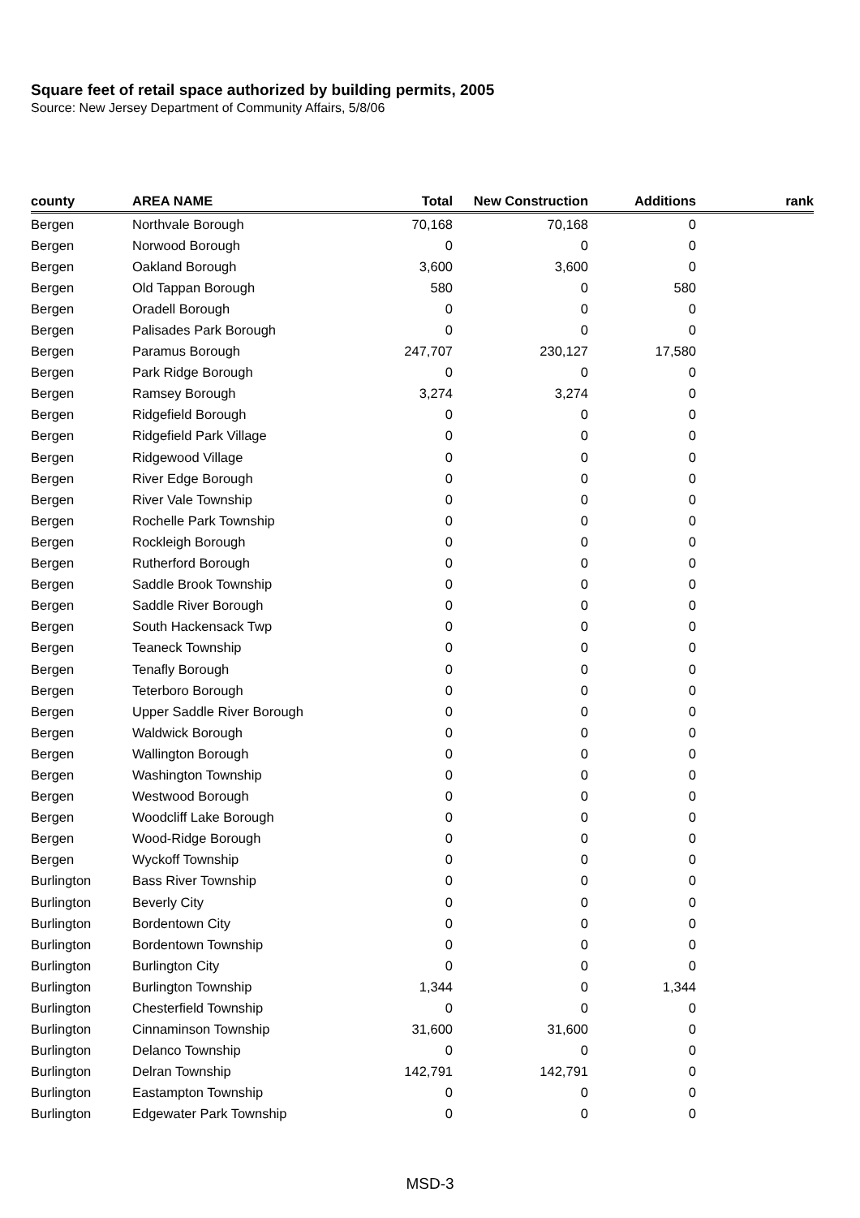Square feet of retail space authorized by building permits, 2005
Source: New Jersey Department of Community Affairs, 5/8/06
| county | AREA NAME | Total | New Construction | Additions | rank |
| --- | --- | --- | --- | --- | --- |
| Bergen | Northvale Borough | 70,168 | 70,168 | 0 | |
| Bergen | Norwood Borough | 0 | 0 | 0 | |
| Bergen | Oakland Borough | 3,600 | 3,600 | 0 | |
| Bergen | Old Tappan Borough | 580 | 0 | 580 | |
| Bergen | Oradell Borough | 0 | 0 | 0 | |
| Bergen | Palisades Park Borough | 0 | 0 | 0 | |
| Bergen | Paramus Borough | 247,707 | 230,127 | 17,580 | |
| Bergen | Park Ridge Borough | 0 | 0 | 0 | |
| Bergen | Ramsey Borough | 3,274 | 3,274 | 0 | |
| Bergen | Ridgefield Borough | 0 | 0 | 0 | |
| Bergen | Ridgefield Park Village | 0 | 0 | 0 | |
| Bergen | Ridgewood Village | 0 | 0 | 0 | |
| Bergen | River Edge Borough | 0 | 0 | 0 | |
| Bergen | River Vale Township | 0 | 0 | 0 | |
| Bergen | Rochelle Park Township | 0 | 0 | 0 | |
| Bergen | Rockleigh Borough | 0 | 0 | 0 | |
| Bergen | Rutherford Borough | 0 | 0 | 0 | |
| Bergen | Saddle Brook Township | 0 | 0 | 0 | |
| Bergen | Saddle River Borough | 0 | 0 | 0 | |
| Bergen | South Hackensack Twp | 0 | 0 | 0 | |
| Bergen | Teaneck Township | 0 | 0 | 0 | |
| Bergen | Tenafly Borough | 0 | 0 | 0 | |
| Bergen | Teterboro Borough | 0 | 0 | 0 | |
| Bergen | Upper Saddle River Borough | 0 | 0 | 0 | |
| Bergen | Waldwick Borough | 0 | 0 | 0 | |
| Bergen | Wallington Borough | 0 | 0 | 0 | |
| Bergen | Washington Township | 0 | 0 | 0 | |
| Bergen | Westwood Borough | 0 | 0 | 0 | |
| Bergen | Woodcliff Lake Borough | 0 | 0 | 0 | |
| Bergen | Wood-Ridge Borough | 0 | 0 | 0 | |
| Bergen | Wyckoff Township | 0 | 0 | 0 | |
| Burlington | Bass River Township | 0 | 0 | 0 | |
| Burlington | Beverly City | 0 | 0 | 0 | |
| Burlington | Bordentown City | 0 | 0 | 0 | |
| Burlington | Bordentown Township | 0 | 0 | 0 | |
| Burlington | Burlington City | 0 | 0 | 0 | |
| Burlington | Burlington Township | 1,344 | 0 | 1,344 | |
| Burlington | Chesterfield Township | 0 | 0 | 0 | |
| Burlington | Cinnaminson Township | 31,600 | 31,600 | 0 | |
| Burlington | Delanco Township | 0 | 0 | 0 | |
| Burlington | Delran Township | 142,791 | 142,791 | 0 | |
| Burlington | Eastampton Township | 0 | 0 | 0 | |
| Burlington | Edgewater Park Township | 0 | 0 | 0 | |
MSD-3